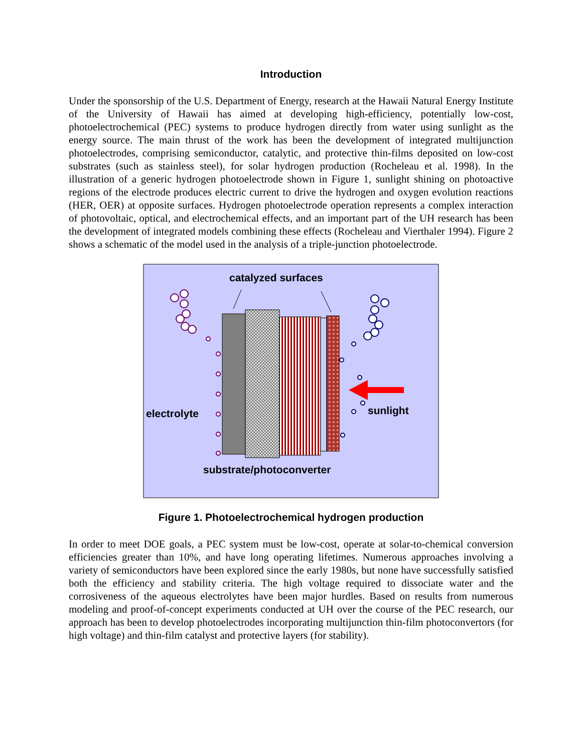Introduction
Under the sponsorship of the U.S. Department of Energy, research at the Hawaii Natural Energy Institute of the University of Hawaii has aimed at developing high-efficiency, potentially low-cost, photoelectrochemical (PEC) systems to produce hydrogen directly from water using sunlight as the energy source. The main thrust of the work has been the development of integrated multijunction photoelectrodes, comprising semiconductor, catalytic, and protective thin-films deposited on low-cost substrates (such as stainless steel), for solar hydrogen production (Rocheleau et al. 1998). In the illustration of a generic hydrogen photoelectrode shown in Figure 1, sunlight shining on photoactive regions of the electrode produces electric current to drive the hydrogen and oxygen evolution reactions (HER, OER) at opposite surfaces. Hydrogen photoelectrode operation represents a complex interaction of photovoltaic, optical, and electrochemical effects, and an important part of the UH research has been the development of integrated models combining these effects (Rocheleau and Vierthaler 1994). Figure 2 shows a schematic of the model used in the analysis of a triple-junction photoelectrode.
catalyzed surfaces
sunlight
electrolyte
substrate/photoconverter
Figure 1. Photoelectrochemical hydrogen production
In order to meet DOE goals, a PEC system must be low-cost, operate at solar-to-chemical conversion efficiencies greater than 10%, and have long operating lifetimes. Numerous approaches involving a variety of semiconductors have been explored since the early 1980s, but none have successfully satisfied both the efficiency and stability criteria. The high voltage required to dissociate water and the corrosiveness of the aqueous electrolytes have been major hurdles. Based on results from numerous modeling and proof-of-concept experiments conducted at UH over the course of the PEC research, our approach has been to develop photoelectrodes incorporating multijunction thin-film photoconvertors (for high voltage) and thin-film catalyst and protective layers (for stability).